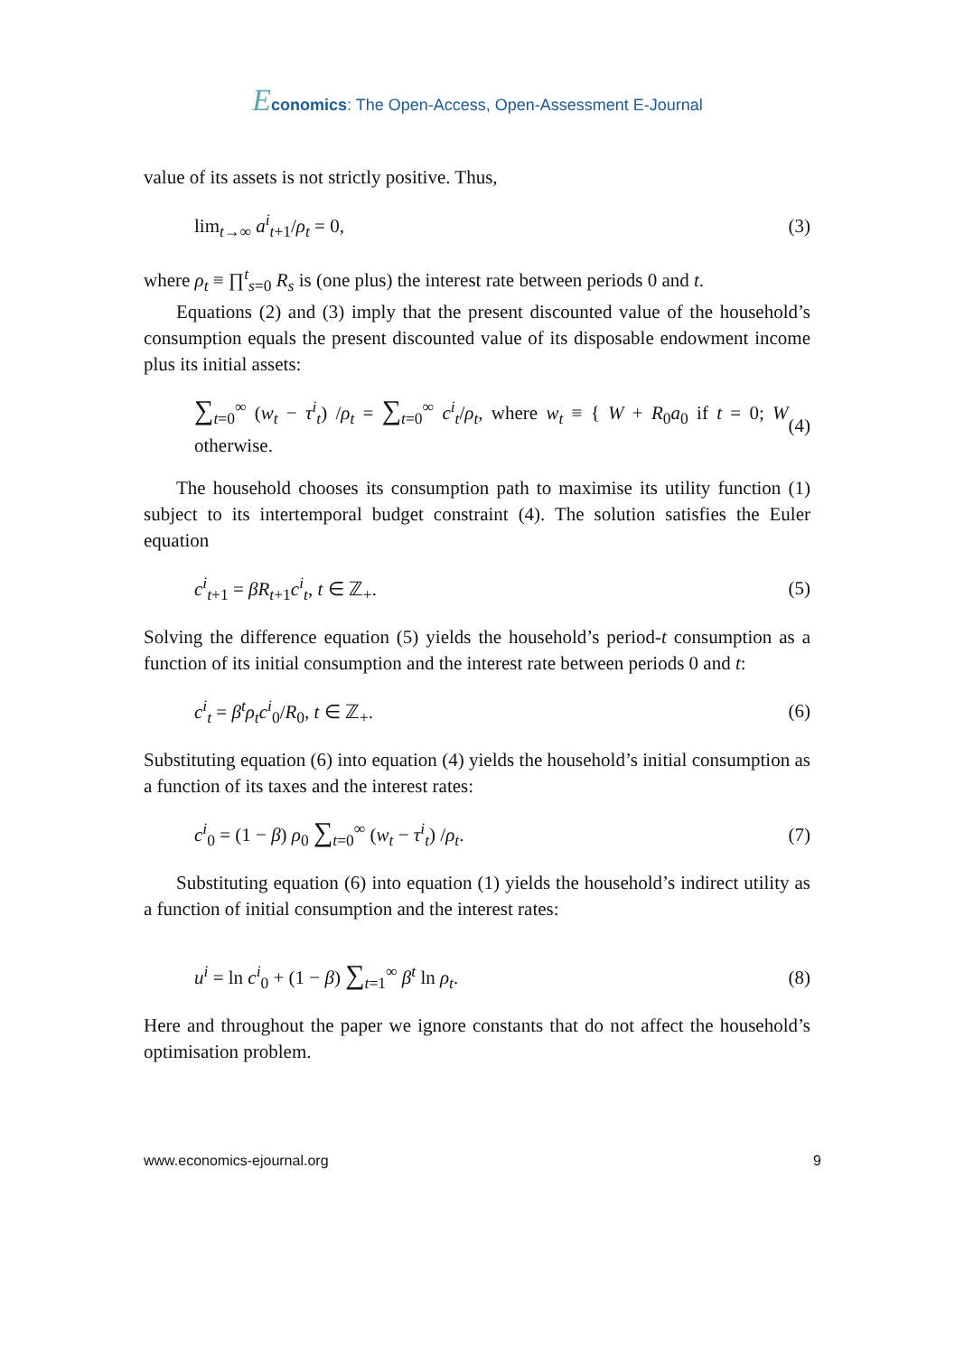Economics: The Open-Access, Open-Assessment E-Journal
value of its assets is not strictly positive. Thus,
lim<sub>t→∞</sub> a<sup>i</sup><sub>t+1</sub>/ρ<sub>t</sub> = 0, (3)
where ρ<sub>t</sub> ≡ ∏<sup>t</sup><sub>s=0</sub> R<sub>s</sub> is (one plus) the interest rate between periods 0 and t.
Equations (2) and (3) imply that the present discounted value of the household’s consumption equals the present discounted value of its disposable endowment income plus its initial assets:
∑<sub>t=0</sub><sup>∞</sup> (w<sub>t</sub> − τ<sup>i</sup><sub>t</sub>) /ρ<sub>t</sub> = ∑<sub>t=0</sub><sup>∞</sup> c<sup>i</sup><sub>t</sub>/ρ<sub>t</sub>, where w<sub>t</sub> ≡ { W + R<sub>0</sub>a<sub>0</sub> if t = 0; W otherwise. (4)
The household chooses its consumption path to maximise its utility function (1) subject to its intertemporal budget constraint (4). The solution satisfies the Euler equation
c<sup>i</sup><sub>t+1</sub> = βR<sub>t+1</sub>c<sup>i</sup><sub>t</sub>, t ∈ ℤ<sub>+</sub>. (5)
Solving the difference equation (5) yields the household’s period-t consumption as a function of its initial consumption and the interest rate between periods 0 and t:
c<sup>i</sup><sub>t</sub> = β<sup>t</sup>ρ<sub>t</sub>c<sup>i</sup><sub>0</sub>/R<sub>0</sub>, t ∈ ℤ<sub>+</sub>. (6)
Substituting equation (6) into equation (4) yields the household’s initial consumption as a function of its taxes and the interest rates:
c<sup>i</sup><sub>0</sub> = (1 − β) ρ<sub>0</sub> ∑<sub>t=0</sub><sup>∞</sup> (w<sub>t</sub> − τ<sup>i</sup><sub>t</sub>) /ρ<sub>t</sub>. (7)
Substituting equation (6) into equation (1) yields the household’s indirect utility as a function of initial consumption and the interest rates:
u<sup>i</sup> = ln c<sup>i</sup><sub>0</sub> + (1 − β) ∑<sub>t=1</sub><sup>∞</sup> β<sup>t</sup> ln ρ<sub>t</sub>. (8)
Here and throughout the paper we ignore constants that do not affect the household’s optimisation problem.
www.economics-ejournal.org 9